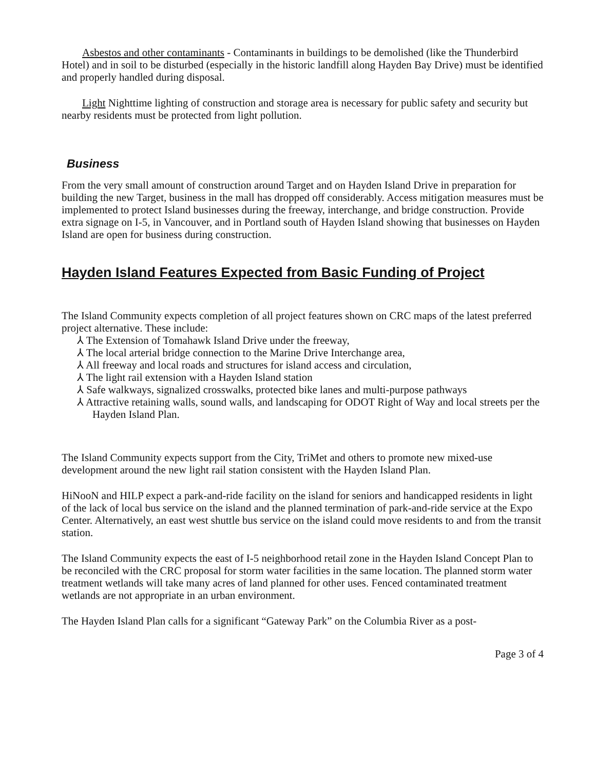Asbestos and other contaminants - Contaminants in buildings to be demolished (like the Thunderbird Hotel) and in soil to be disturbed (especially in the historic landfill along Hayden Bay Drive) must be identified and properly handled during disposal.
Light Nighttime lighting of construction and storage area is necessary for public safety and security but nearby residents must be protected from light pollution.
Business
From the very small amount of construction around Target and on Hayden Island Drive in preparation for building the new Target, business in the mall has dropped off considerably. Access mitigation measures must be implemented to protect Island businesses during the freeway, interchange, and bridge construction. Provide extra signage on I-5, in Vancouver, and in Portland south of Hayden Island showing that businesses on Hayden Island are open for business during construction.
Hayden Island Features Expected from Basic Funding of Project
The Island Community expects completion of all project features shown on CRC maps of the latest preferred project alternative. These include:
⅄ The Extension of Tomahawk Island Drive under the freeway,
⅄ The local arterial bridge connection to the Marine Drive Interchange area,
⅄ All freeway and local roads and structures for island access and circulation,
⅄ The light rail extension with a Hayden Island station
⅄ Safe walkways, signalized crosswalks, protected bike lanes and multi-purpose pathways
⅄ Attractive retaining walls, sound walls, and landscaping for ODOT Right of Way and local streets per the Hayden Island Plan.
The Island Community expects support from the City, TriMet and others to promote new mixed-use development around the new light rail station consistent with the Hayden Island Plan.
HiNooN and HILP expect a park-and-ride facility on the island for seniors and handicapped residents in light of the lack of local bus service on the island and the planned termination of park-and-ride service at the Expo Center. Alternatively, an east west shuttle bus service on the island could move residents to and from the transit station.
The Island Community expects the east of I-5 neighborhood retail zone in the Hayden Island Concept Plan to be reconciled with the CRC proposal for storm water facilities in the same location. The planned storm water treatment wetlands will take many acres of land planned for other uses. Fenced contaminated treatment wetlands are not appropriate in an urban environment.
The Hayden Island Plan calls for a significant “Gateway Park” on the Columbia River as a post-
Page 3 of 4